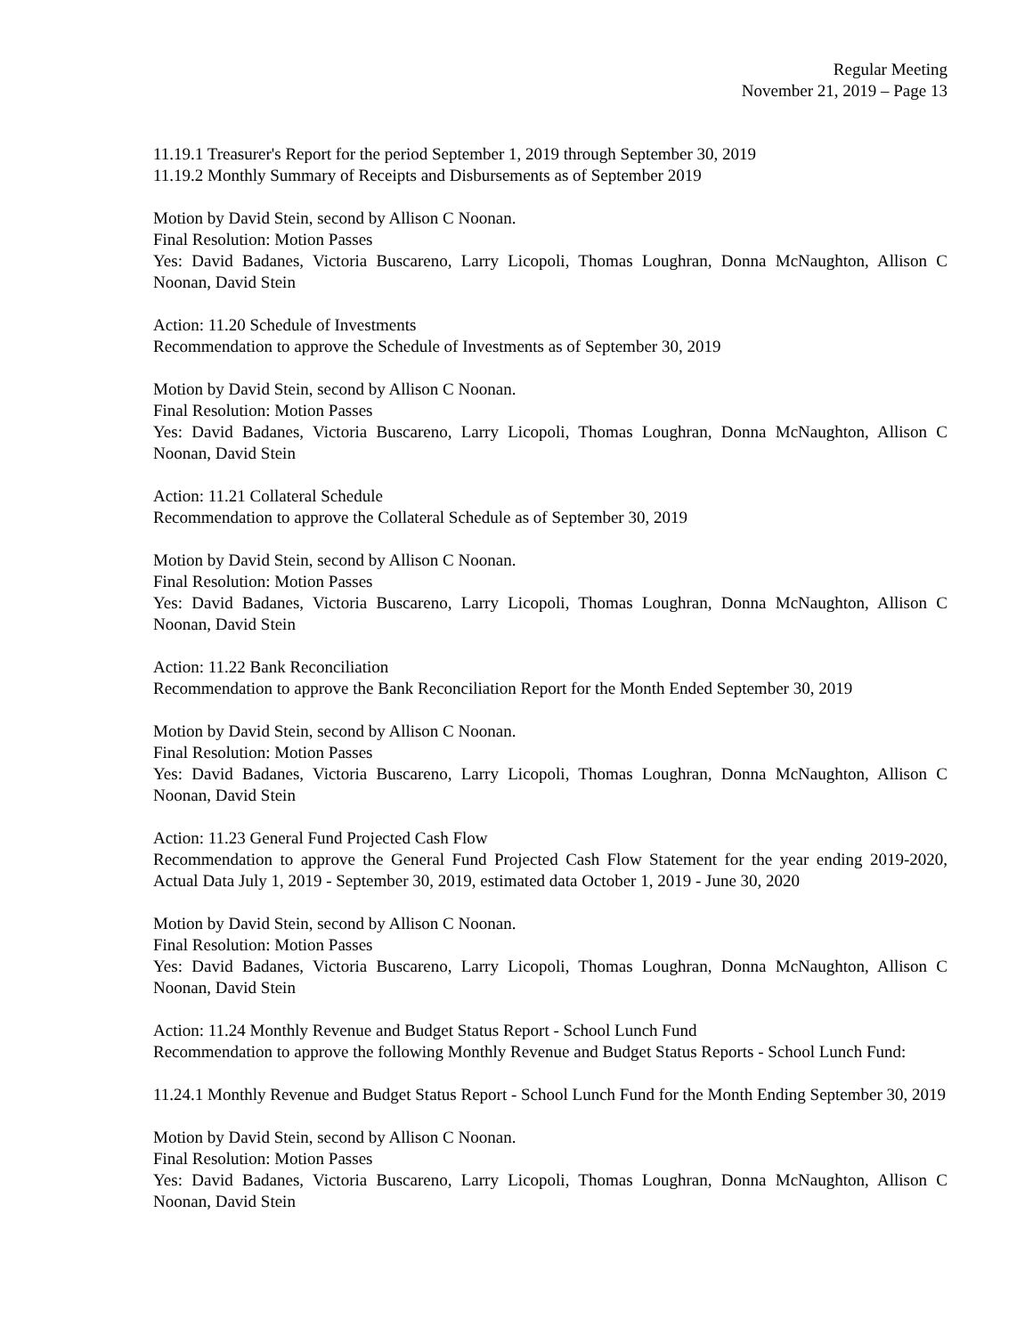Regular Meeting
November 21, 2019 – Page 13
11.19.1 Treasurer's Report for the period September 1, 2019 through September 30, 2019
11.19.2 Monthly Summary of Receipts and Disbursements as of September 2019
Motion by David Stein, second by Allison C Noonan.
Final Resolution: Motion Passes
Yes: David Badanes, Victoria Buscareno, Larry Licopoli, Thomas Loughran, Donna McNaughton, Allison C Noonan, David Stein
Action: 11.20 Schedule of Investments
Recommendation to approve the Schedule of Investments as of September 30, 2019
Motion by David Stein, second by Allison C Noonan.
Final Resolution: Motion Passes
Yes: David Badanes, Victoria Buscareno, Larry Licopoli, Thomas Loughran, Donna McNaughton, Allison C Noonan, David Stein
Action: 11.21 Collateral Schedule
Recommendation to approve the Collateral Schedule as of September 30, 2019
Motion by David Stein, second by Allison C Noonan.
Final Resolution: Motion Passes
Yes: David Badanes, Victoria Buscareno, Larry Licopoli, Thomas Loughran, Donna McNaughton, Allison C Noonan, David Stein
Action: 11.22 Bank Reconciliation
Recommendation to approve the Bank Reconciliation Report for the Month Ended September 30, 2019
Motion by David Stein, second by Allison C Noonan.
Final Resolution: Motion Passes
Yes: David Badanes, Victoria Buscareno, Larry Licopoli, Thomas Loughran, Donna McNaughton, Allison C Noonan, David Stein
Action: 11.23 General Fund Projected Cash Flow
Recommendation to approve the General Fund Projected Cash Flow Statement for the year ending 2019-2020, Actual Data July 1, 2019 - September 30, 2019, estimated data October 1, 2019 - June 30, 2020
Motion by David Stein, second by Allison C Noonan.
Final Resolution: Motion Passes
Yes: David Badanes, Victoria Buscareno, Larry Licopoli, Thomas Loughran, Donna McNaughton, Allison C Noonan, David Stein
Action: 11.24 Monthly Revenue and Budget Status Report - School Lunch Fund
Recommendation to approve the following Monthly Revenue and Budget Status Reports - School Lunch Fund:
11.24.1 Monthly Revenue and Budget Status Report - School Lunch Fund for the Month Ending September 30, 2019
Motion by David Stein, second by Allison C Noonan.
Final Resolution: Motion Passes
Yes: David Badanes, Victoria Buscareno, Larry Licopoli, Thomas Loughran, Donna McNaughton, Allison C Noonan, David Stein